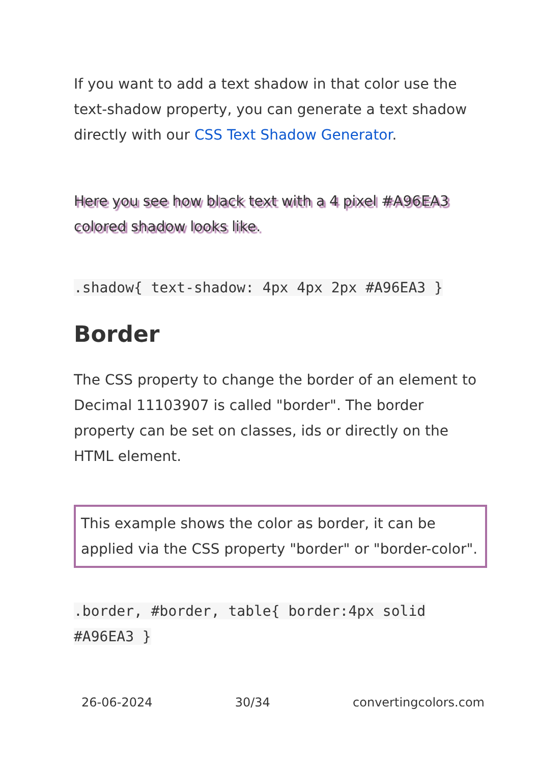If you want to add a text shadow in that color use the text-shadow property, you can generate a text shadow directly with our CSS Text Shadow Generator.
Here you see how black text with a 4 pixel #A96EA3 colored shadow looks like.
.shadow{ text-shadow: 4px 4px 2px #A96EA3 }
Border
The CSS property to change the border of an element to Decimal 11103907 is called "border". The border property can be set on classes, ids or directly on the HTML element.
This example shows the color as border, it can be applied via the CSS property "border" or "border-color".
.border, #border, table{ border:4px solid #A96EA3 }
26-06-2024 30/34 convertingcolors.com